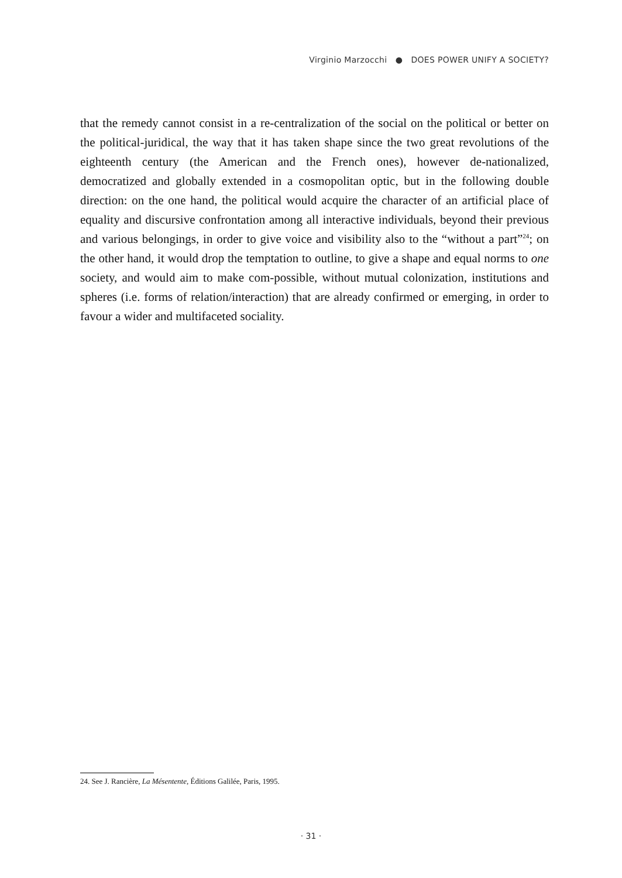Virginio Marzocchi ● DOES POWER UNIFY A SOCIETY?
that the remedy cannot consist in a re-centralization of the social on the political or better on the political-juridical, the way that it has taken shape since the two great revolutions of the eighteenth century (the American and the French ones), however de-nationalized, democratized and globally extended in a cosmopolitan optic, but in the following double direction: on the one hand, the political would acquire the character of an artificial place of equality and discursive confrontation among all interactive individuals, beyond their previous and various belongings, in order to give voice and visibility also to the “without a part”<sup>24</sup>; on the other hand, it would drop the temptation to outline, to give a shape and equal norms to one society, and would aim to make com-possible, without mutual colonization, institutions and spheres (i.e. forms of relation/interaction) that are already confirmed or emerging, in order to favour a wider and multifaceted sociality.
24. See J. Rancière, La Mésentente, Éditions Galilée, Paris, 1995.
· 31 ·